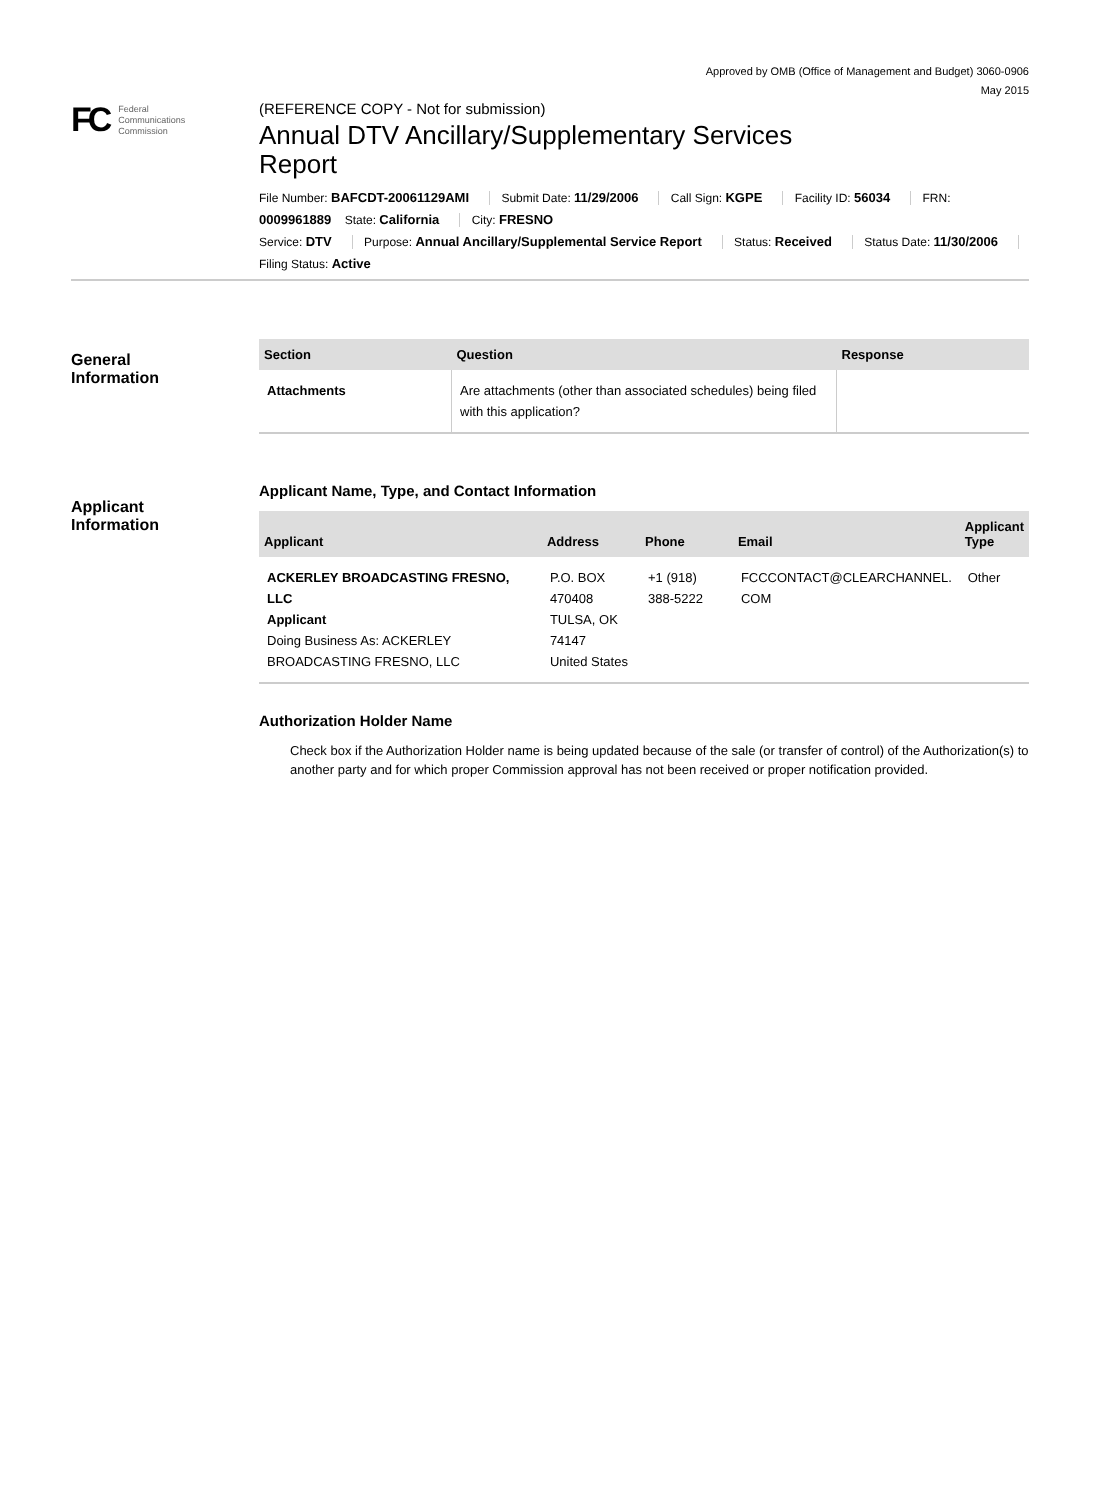Approved by OMB (Office of Management and Budget) 3060-0906
May 2015
FC
Federal
Communications
Commission
(REFERENCE COPY - Not for submission)
Annual DTV Ancillary/Supplementary Services Report
File Number: BAFCDT-20061129AMI Submit Date: 11/29/2006 Call Sign: KGPE Facility ID: 56034 FRN: 0009961889 State: California City: FRESNO
Service: DTV Purpose: Annual Ancillary/Supplemental Service Report Status: Received Status Date: 11/30/2006
Filing Status: Active
General
Information
| Section | Question | Response |
| --- | --- | --- |
| Attachments | Are attachments (other than associated schedules) being filed with this application? | |
Applicant
Information
Applicant Name, Type, and Contact Information
| Applicant | Address | Phone | Email | Applicant Type |
| --- | --- | --- | --- | --- |
| ACKERLEY BROADCASTING FRESNO, LLC Applicant Doing Business As: ACKERLEY BROADCASTING FRESNO, LLC | P.O. BOX 470408 TULSA, OK 74147 United States | +1 (918) 388-5222 | FCCCONTACT@CLEARCHANNEL. COM | Other |
Authorization Holder Name
Check box if the Authorization Holder name is being updated because of the sale (or transfer of control) of the Authorization(s) to another party and for which proper Commission approval has not been received or proper notification provided.